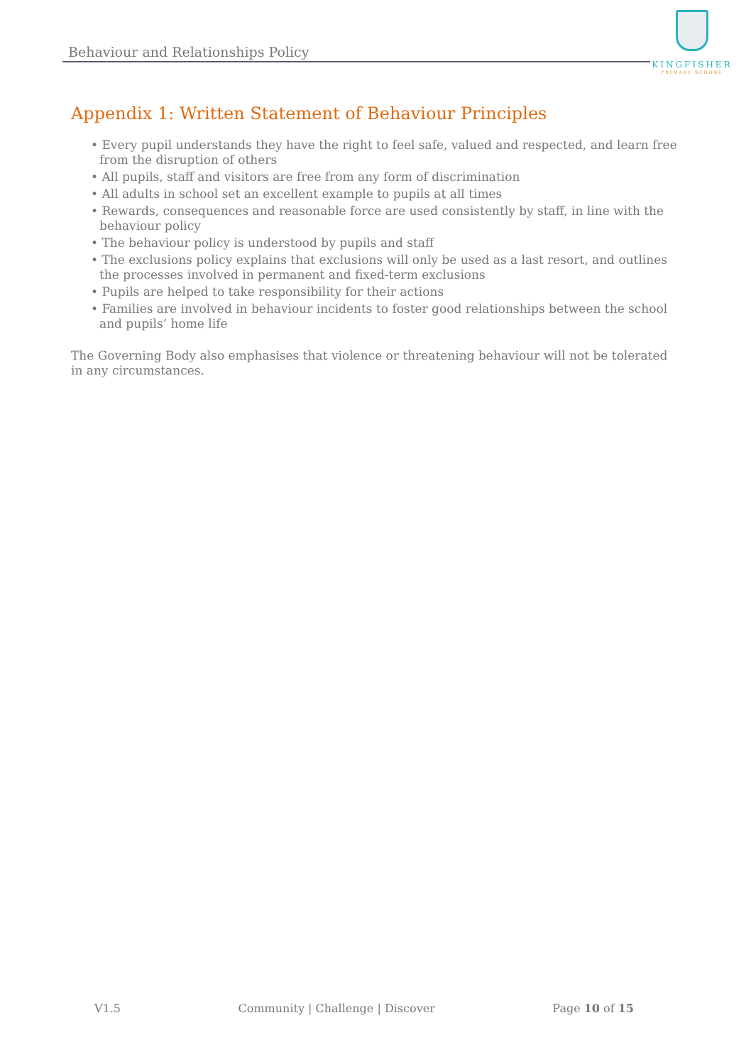Behaviour and Relationships Policy
KINGFISHER
PRIMARY SCHOOL
Appendix 1: Written Statement of Behaviour Principles
• Every pupil understands they have the right to feel safe, valued and respected, and learn free from the disruption of others
• All pupils, staff and visitors are free from any form of discrimination
• All adults in school set an excellent example to pupils at all times
• Rewards, consequences and reasonable force are used consistently by staff, in line with the behaviour policy
• The behaviour policy is understood by pupils and staff
• The exclusions policy explains that exclusions will only be used as a last resort, and outlines the processes involved in permanent and fixed-term exclusions
• Pupils are helped to take responsibility for their actions
• Families are involved in behaviour incidents to foster good relationships between the school and pupils’ home life
The Governing Body also emphasises that violence or threatening behaviour will not be tolerated in any circumstances.
V1.5 Community | Challenge | Discover Page 10 of 15